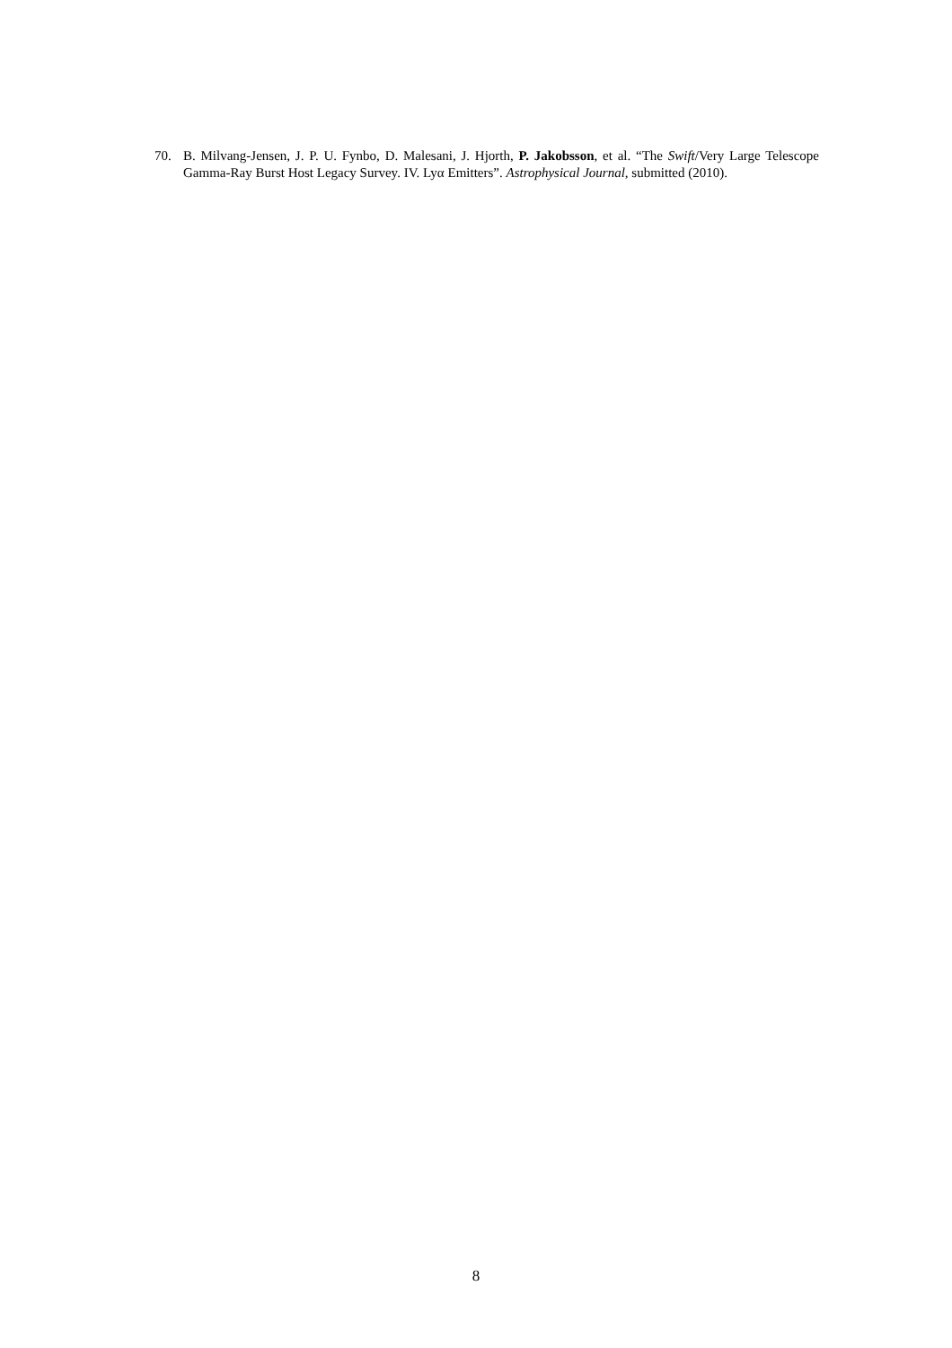70. B. Milvang-Jensen, J. P. U. Fynbo, D. Malesani, J. Hjorth, P. Jakobsson, et al. “The Swift/Very Large Telescope Gamma-Ray Burst Host Legacy Survey. IV. Lyα Emitters”. Astrophysical Journal, submitted (2010).
8